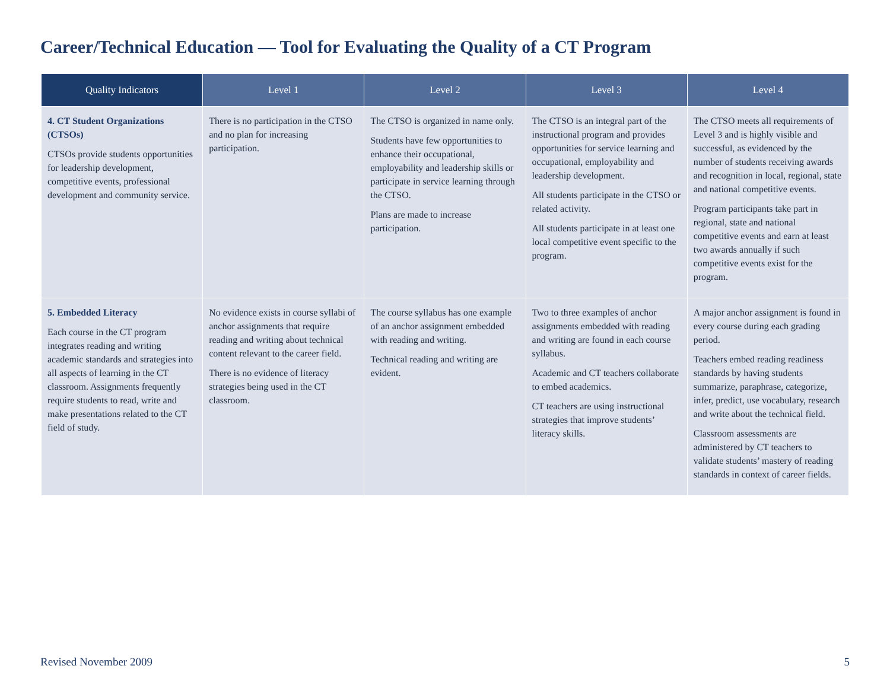Career/Technical Education — Tool for Evaluating the Quality of a CT Program
| Quality Indicators | Level 1 | Level 2 | Level 3 | Level 4 |
| --- | --- | --- | --- | --- |
| 4. CT Student Organizations (CTSOs) CTSOs provide students opportunities for leadership development, competitive events, professional development and community service. | There is no participation in the CTSO and no plan for increasing participation. | The CTSO is organized in name only. Students have few opportunities to enhance their occupational, employability and leadership skills or participate in service learning through the CTSO. Plans are made to increase participation. | The CTSO is an integral part of the instructional program and provides opportunities for service learning and occupational, employability and leadership development. All students participate in the CTSO or related activity. All students participate in at least one local competitive event specific to the program. | The CTSO meets all requirements of Level 3 and is highly visible and successful, as evidenced by the number of students receiving awards and recognition in local, regional, state and national competitive events. Program participants take part in regional, state and national competitive events and earn at least two awards annually if such competitive events exist for the program. |
| 5. Embedded Literacy Each course in the CT program integrates reading and writing academic standards and strategies into all aspects of learning in the CT classroom. Assignments frequently require students to read, write and make presentations related to the CT field of study. | No evidence exists in course syllabi of anchor assignments that require reading and writing about technical content relevant to the career field. There is no evidence of literacy strategies being used in the CT classroom. | The course syllabus has one example of an anchor assignment embedded with reading and writing. Technical reading and writing are evident. | Two to three examples of anchor assignments embedded with reading and writing are found in each course syllabus. Academic and CT teachers collaborate to embed academics. CT teachers are using instructional strategies that improve students’ literacy skills. | A major anchor assignment is found in every course during each grading period. Teachers embed reading readiness standards by having students summarize, paraphrase, categorize, infer, predict, use vocabulary, research and write about the technical field. Classroom assessments are administered by CT teachers to validate students’ mastery of reading standards in context of career fields. |
Revised November 2009 5